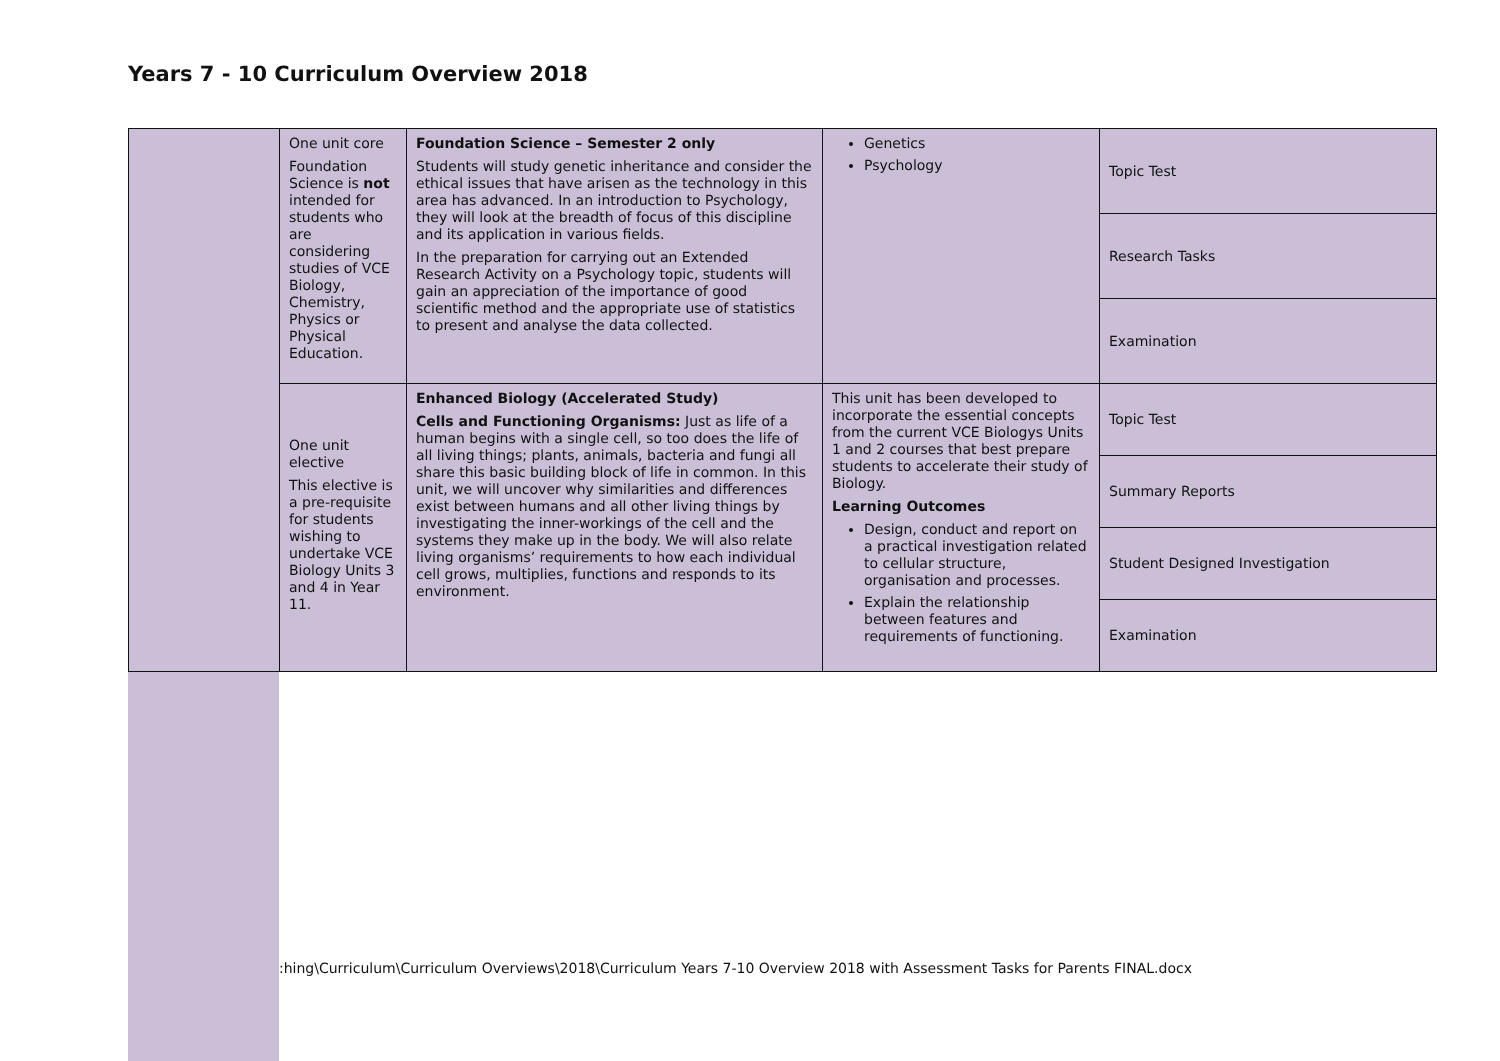Years 7 - 10 Curriculum Overview 2018
| | One unit core Foundation Science is not intended for students who are considering studies of VCE Biology, Chemistry, Physics or Physical Education. | Foundation Science – Semester 2 only Students will study genetic inheritance and consider the ethical issues that have arisen as the technology in this area has advanced. In an introduction to Psychology, they will look at the breadth of focus of this discipline and its application in various fields. In the preparation for carrying out an Extended Research Activity on a Psychology topic, students will gain an appreciation of the importance of good scientific method and the appropriate use of statistics to present and analyse the data collected. | Genetics Psychology | Topic Test |
| | | | | Research Tasks |
| | | | | Examination |
| | One unit elective This elective is a pre-requisite for students wishing to undertake VCE Biology Units 3 and 4 in Year 11. | Enhanced Biology (Accelerated Study) Cells and Functioning Organisms: Just as life of a human begins with a single cell, so too does the life of all living things; plants, animals, bacteria and fungi all share this basic building block of life in common. In this unit, we will uncover why similarities and differences exist between humans and all other living things by investigating the inner-workings of the cell and the systems they make up in the body. We will also relate living organisms’ requirements to how each individual cell grows, multiplies, functions and responds to its environment. | This unit has been developed to incorporate the essential concepts from the current VCE Biologys Units 1 and 2 courses that best prepare students to accelerate their study of Biology. Learning Outcomes Design, conduct and report on a practical investigation related to cellular structure, organisation and processes. Explain the relationship between features and requirements of functioning. | Topic Test |
| | | | | Summary Reports |
| | | | | Student Designed Investigation |
| | | | | Examination |
:hing\Curriculum\Curriculum Overviews\2018\Curriculum Years 7-10 Overview 2018 with Assessment Tasks for Parents FINAL.docx